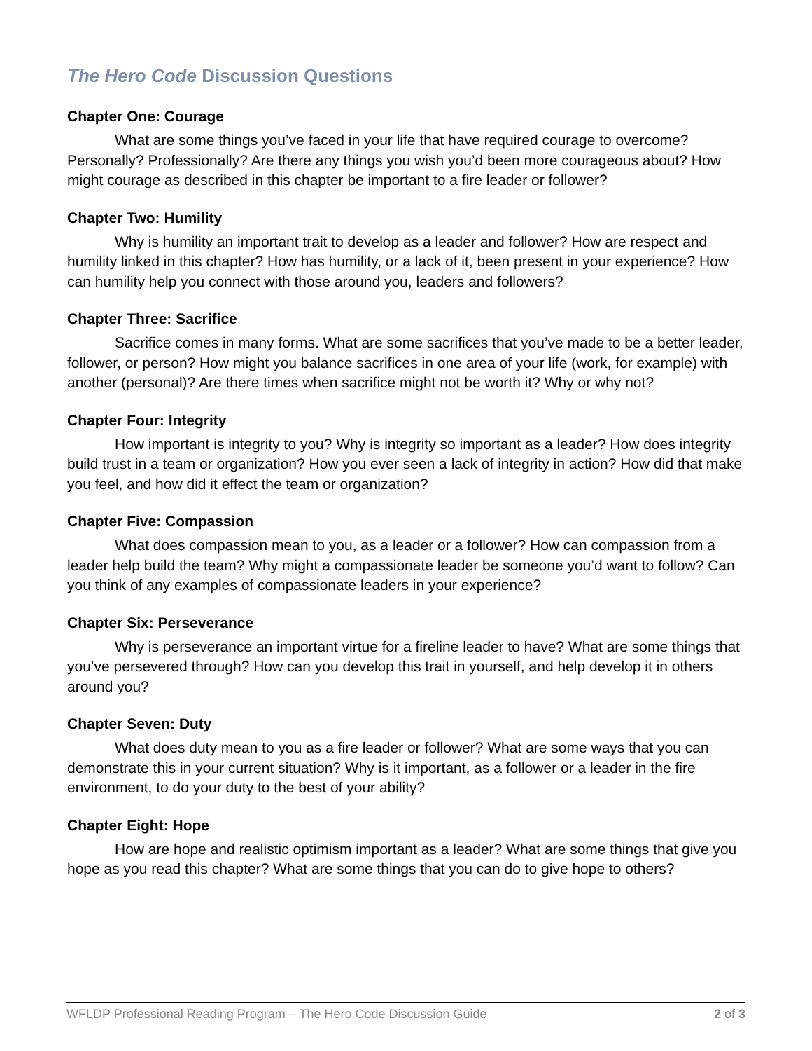The Hero Code Discussion Questions
Chapter One: Courage
What are some things you’ve faced in your life that have required courage to overcome? Personally? Professionally? Are there any things you wish you’d been more courageous about? How might courage as described in this chapter be important to a fire leader or follower?
Chapter Two: Humility
Why is humility an important trait to develop as a leader and follower? How are respect and humility linked in this chapter? How has humility, or a lack of it, been present in your experience? How can humility help you connect with those around you, leaders and followers?
Chapter Three: Sacrifice
Sacrifice comes in many forms. What are some sacrifices that you’ve made to be a better leader, follower, or person? How might you balance sacrifices in one area of your life (work, for example) with another (personal)? Are there times when sacrifice might not be worth it? Why or why not?
Chapter Four: Integrity
How important is integrity to you? Why is integrity so important as a leader? How does integrity build trust in a team or organization? How you ever seen a lack of integrity in action? How did that make you feel, and how did it effect the team or organization?
Chapter Five: Compassion
What does compassion mean to you, as a leader or a follower? How can compassion from a leader help build the team? Why might a compassionate leader be someone you’d want to follow? Can you think of any examples of compassionate leaders in your experience?
Chapter Six: Perseverance
Why is perseverance an important virtue for a fireline leader to have? What are some things that you’ve persevered through? How can you develop this trait in yourself, and help develop it in others around you?
Chapter Seven: Duty
What does duty mean to you as a fire leader or follower? What are some ways that you can demonstrate this in your current situation? Why is it important, as a follower or a leader in the fire environment, to do your duty to the best of your ability?
Chapter Eight: Hope
How are hope and realistic optimism important as a leader? What are some things that give you hope as you read this chapter? What are some things that you can do to give hope to others?
WFLDP Professional Reading Program – The Hero Code Discussion Guide 2 of 3